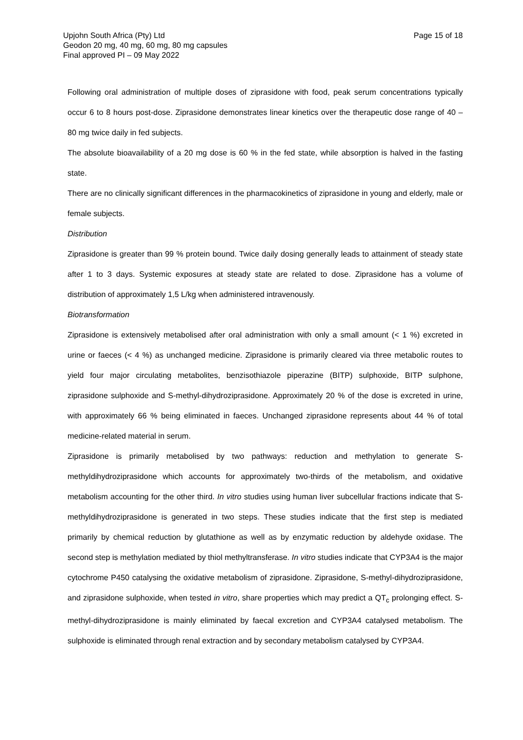Upjohn South Africa (Pty) Ltd Page 15 of 18
Geodon 20 mg, 40 mg, 60 mg, 80 mg capsules
Final approved PI – 09 May 2022
Following oral administration of multiple doses of ziprasidone with food, peak serum concentrations typically occur 6 to 8 hours post-dose. Ziprasidone demonstrates linear kinetics over the therapeutic dose range of 40 – 80 mg twice daily in fed subjects.
The absolute bioavailability of a 20 mg dose is 60 % in the fed state, while absorption is halved in the fasting state.
There are no clinically significant differences in the pharmacokinetics of ziprasidone in young and elderly, male or female subjects.
Distribution
Ziprasidone is greater than 99 % protein bound. Twice daily dosing generally leads to attainment of steady state after 1 to 3 days. Systemic exposures at steady state are related to dose. Ziprasidone has a volume of distribution of approximately 1,5 L/kg when administered intravenously.
Biotransformation
Ziprasidone is extensively metabolised after oral administration with only a small amount (< 1 %) excreted in urine or faeces (< 4 %) as unchanged medicine. Ziprasidone is primarily cleared via three metabolic routes to yield four major circulating metabolites, benzisothiazole piperazine (BITP) sulphoxide, BITP sulphone, ziprasidone sulphoxide and S-methyl-dihydroziprasidone. Approximately 20 % of the dose is excreted in urine, with approximately 66 % being eliminated in faeces. Unchanged ziprasidone represents about 44 % of total medicine-related material in serum.
Ziprasidone is primarily metabolised by two pathways: reduction and methylation to generate S-methyldihydroziprasidone which accounts for approximately two-thirds of the metabolism, and oxidative metabolism accounting for the other third. In vitro studies using human liver subcellular fractions indicate that S-methyldihydroziprasidone is generated in two steps. These studies indicate that the first step is mediated primarily by chemical reduction by glutathione as well as by enzymatic reduction by aldehyde oxidase. The second step is methylation mediated by thiol methyltransferase. In vitro studies indicate that CYP3A4 is the major cytochrome P450 catalysing the oxidative metabolism of ziprasidone. Ziprasidone, S-methyl-dihydroziprasidone, and ziprasidone sulphoxide, when tested in vitro, share properties which may predict a QT<sub>c</sub> prolonging effect. S-methyl-dihydroziprasidone is mainly eliminated by faecal excretion and CYP3A4 catalysed metabolism. The sulphoxide is eliminated through renal extraction and by secondary metabolism catalysed by CYP3A4.